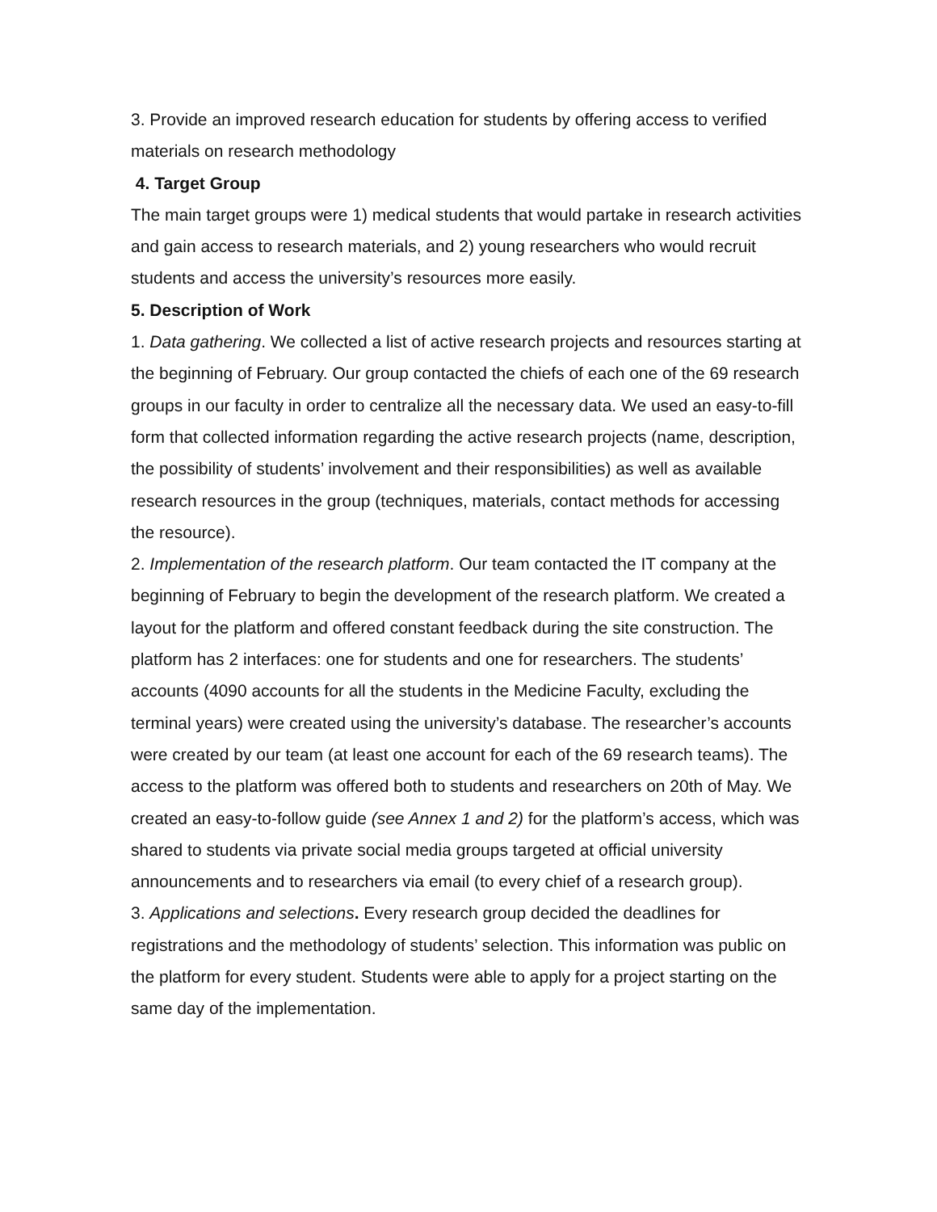3. Provide an improved research education for students by offering access to verified materials on research methodology
4. Target Group
The main target groups were 1) medical students that would partake in research activities and gain access to research materials, and 2) young researchers who would recruit students and access the university’s resources more easily.
5. Description of Work
1. Data gathering. We collected a list of active research projects and resources starting at the beginning of February. Our group contacted the chiefs of each one of the 69 research groups in our faculty in order to centralize all the necessary data. We used an easy-to-fill form that collected information regarding the active research projects (name, description, the possibility of students’ involvement and their responsibilities) as well as available research resources in the group (techniques, materials, contact methods for accessing the resource).
2. Implementation of the research platform. Our team contacted the IT company at the beginning of February to begin the development of the research platform. We created a layout for the platform and offered constant feedback during the site construction. The platform has 2 interfaces: one for students and one for researchers. The students’ accounts (4090 accounts for all the students in the Medicine Faculty, excluding the terminal years) were created using the university’s database. The researcher’s accounts were created by our team (at least one account for each of the 69 research teams). The access to the platform was offered both to students and researchers on 20th of May. We created an easy-to-follow guide (see Annex 1 and 2) for the platform’s access, which was shared to students via private social media groups targeted at official university announcements and to researchers via email (to every chief of a research group).
3. Applications and selections. Every research group decided the deadlines for registrations and the methodology of students’ selection. This information was public on the platform for every student. Students were able to apply for a project starting on the same day of the implementation.